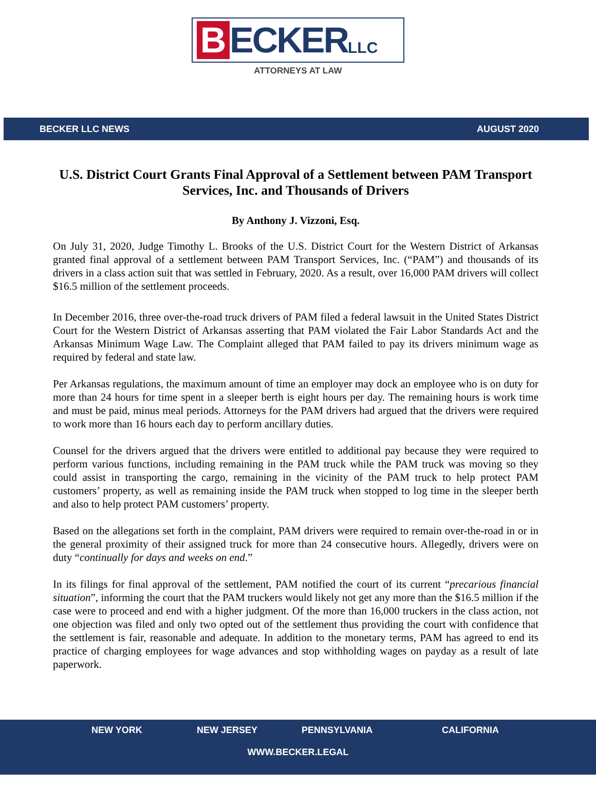B ECKER LLC
ATTORNEYS AT LAW
BECKER LLC NEWS AUGUST 2020
U.S. District Court Grants Final Approval of a Settlement between PAM Transport Services, Inc. and Thousands of Drivers
By Anthony J. Vizzoni, Esq.
On July 31, 2020, Judge Timothy L. Brooks of the U.S. District Court for the Western District of Arkansas granted final approval of a settlement between PAM Transport Services, Inc. (“PAM”) and thousands of its drivers in a class action suit that was settled in February, 2020. As a result, over 16,000 PAM drivers will collect $16.5 million of the settlement proceeds.
In December 2016, three over-the-road truck drivers of PAM filed a federal lawsuit in the United States District Court for the Western District of Arkansas asserting that PAM violated the Fair Labor Standards Act and the Arkansas Minimum Wage Law. The Complaint alleged that PAM failed to pay its drivers minimum wage as required by federal and state law.
Per Arkansas regulations, the maximum amount of time an employer may dock an employee who is on duty for more than 24 hours for time spent in a sleeper berth is eight hours per day. The remaining hours is work time and must be paid, minus meal periods. Attorneys for the PAM drivers had argued that the drivers were required to work more than 16 hours each day to perform ancillary duties.
Counsel for the drivers argued that the drivers were entitled to additional pay because they were required to perform various functions, including remaining in the PAM truck while the PAM truck was moving so they could assist in transporting the cargo, remaining in the vicinity of the PAM truck to help protect PAM customers’ property, as well as remaining inside the PAM truck when stopped to log time in the sleeper berth and also to help protect PAM customers’ property.
Based on the allegations set forth in the complaint, PAM drivers were required to remain over-the-road in or in the general proximity of their assigned truck for more than 24 consecutive hours. Allegedly, drivers were on duty “continually for days and weeks on end.”
In its filings for final approval of the settlement, PAM notified the court of its current “precarious financial situation”, informing the court that the PAM truckers would likely not get any more than the $16.5 million if the case were to proceed and end with a higher judgment. Of the more than 16,000 truckers in the class action, not one objection was filed and only two opted out of the settlement thus providing the court with confidence that the settlement is fair, reasonable and adequate. In addition to the monetary terms, PAM has agreed to end its practice of charging employees for wage advances and stop withholding wages on payday as a result of late paperwork.
NEW YORK NEW JERSEY PENNSYLVANIA CALIFORNIA
WWW.BECKER.LEGAL